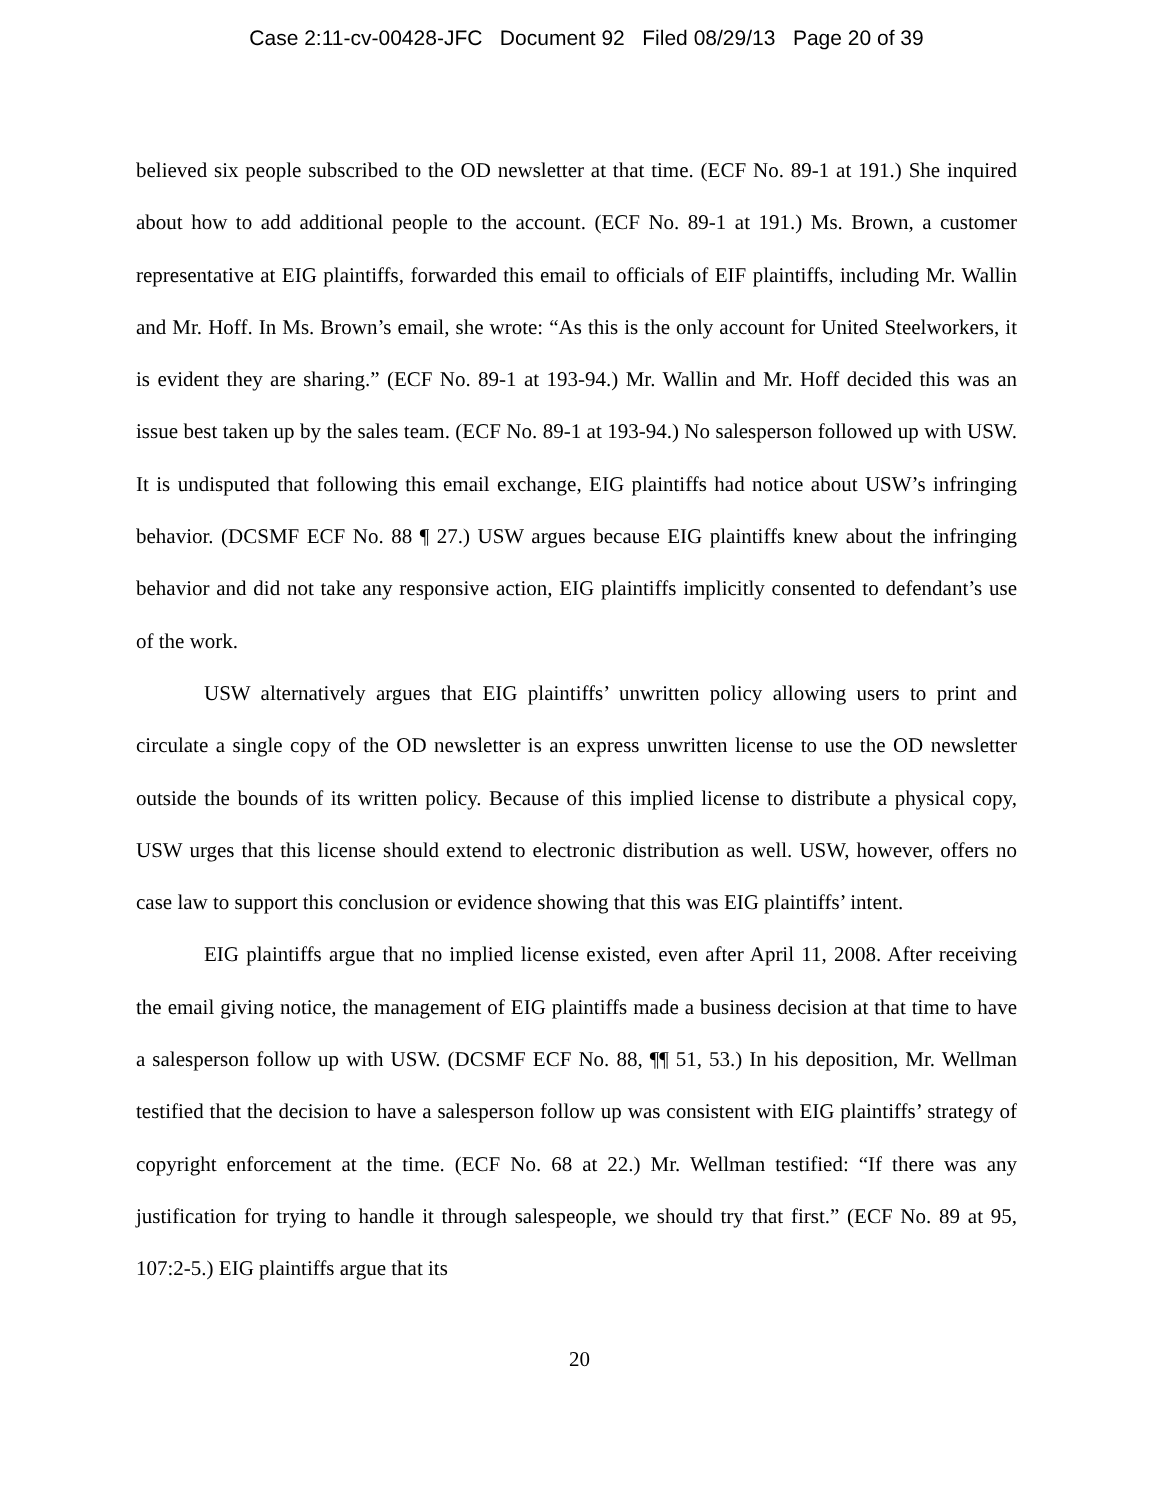Case 2:11-cv-00428-JFC Document 92 Filed 08/29/13 Page 20 of 39
believed six people subscribed to the OD newsletter at that time. (ECF No. 89-1 at 191.) She inquired about how to add additional people to the account. (ECF No. 89-1 at 191.) Ms. Brown, a customer representative at EIG plaintiffs, forwarded this email to officials of EIF plaintiffs, including Mr. Wallin and Mr. Hoff. In Ms. Brown’s email, she wrote: “As this is the only account for United Steelworkers, it is evident they are sharing.” (ECF No. 89-1 at 193-94.) Mr. Wallin and Mr. Hoff decided this was an issue best taken up by the sales team. (ECF No. 89-1 at 193-94.) No salesperson followed up with USW. It is undisputed that following this email exchange, EIG plaintiffs had notice about USW’s infringing behavior. (DCSMF ECF No. 88 ¶ 27.) USW argues because EIG plaintiffs knew about the infringing behavior and did not take any responsive action, EIG plaintiffs implicitly consented to defendant’s use of the work.
USW alternatively argues that EIG plaintiffs’ unwritten policy allowing users to print and circulate a single copy of the OD newsletter is an express unwritten license to use the OD newsletter outside the bounds of its written policy. Because of this implied license to distribute a physical copy, USW urges that this license should extend to electronic distribution as well. USW, however, offers no case law to support this conclusion or evidence showing that this was EIG plaintiffs’ intent.
EIG plaintiffs argue that no implied license existed, even after April 11, 2008. After receiving the email giving notice, the management of EIG plaintiffs made a business decision at that time to have a salesperson follow up with USW. (DCSMF ECF No. 88, ¶¶ 51, 53.) In his deposition, Mr. Wellman testified that the decision to have a salesperson follow up was consistent with EIG plaintiffs’ strategy of copyright enforcement at the time. (ECF No. 68 at 22.) Mr. Wellman testified: “If there was any justification for trying to handle it through salespeople, we should try that first.” (ECF No. 89 at 95, 107:2-5.) EIG plaintiffs argue that its
20